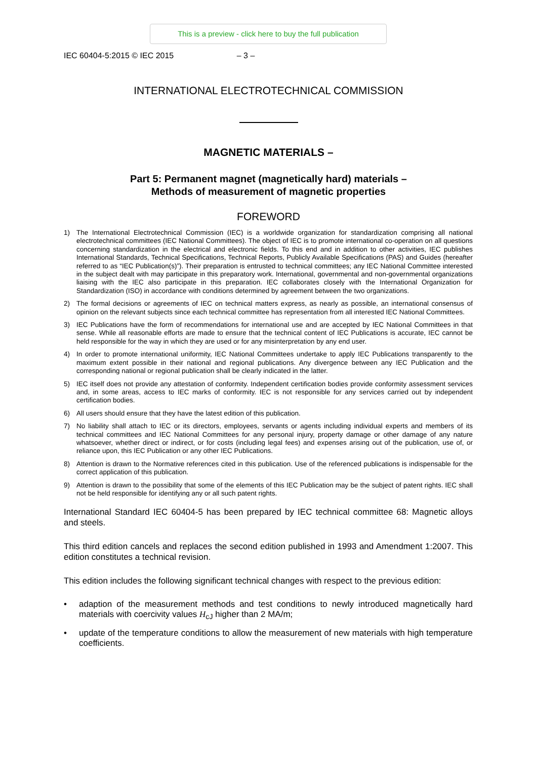This is a preview - click here to buy the full publication
IEC 60404-5:2015 © IEC 2015 – 3 –
INTERNATIONAL ELECTROTECHNICAL COMMISSION
MAGNETIC MATERIALS –
Part 5: Permanent magnet (magnetically hard) materials –
Methods of measurement of magnetic properties
FOREWORD
1) The International Electrotechnical Commission (IEC) is a worldwide organization for standardization comprising all national electrotechnical committees (IEC National Committees). The object of IEC is to promote international co-operation on all questions concerning standardization in the electrical and electronic fields. To this end and in addition to other activities, IEC publishes International Standards, Technical Specifications, Technical Reports, Publicly Available Specifications (PAS) and Guides (hereafter referred to as “IEC Publication(s)”). Their preparation is entrusted to technical committees; any IEC National Committee interested in the subject dealt with may participate in this preparatory work. International, governmental and non-governmental organizations liaising with the IEC also participate in this preparation. IEC collaborates closely with the International Organization for Standardization (ISO) in accordance with conditions determined by agreement between the two organizations.
2) The formal decisions or agreements of IEC on technical matters express, as nearly as possible, an international consensus of opinion on the relevant subjects since each technical committee has representation from all interested IEC National Committees.
3) IEC Publications have the form of recommendations for international use and are accepted by IEC National Committees in that sense. While all reasonable efforts are made to ensure that the technical content of IEC Publications is accurate, IEC cannot be held responsible for the way in which they are used or for any misinterpretation by any end user.
4) In order to promote international uniformity, IEC National Committees undertake to apply IEC Publications transparently to the maximum extent possible in their national and regional publications. Any divergence between any IEC Publication and the corresponding national or regional publication shall be clearly indicated in the latter.
5) IEC itself does not provide any attestation of conformity. Independent certification bodies provide conformity assessment services and, in some areas, access to IEC marks of conformity. IEC is not responsible for any services carried out by independent certification bodies.
6) All users should ensure that they have the latest edition of this publication.
7) No liability shall attach to IEC or its directors, employees, servants or agents including individual experts and members of its technical committees and IEC National Committees for any personal injury, property damage or other damage of any nature whatsoever, whether direct or indirect, or for costs (including legal fees) and expenses arising out of the publication, use of, or reliance upon, this IEC Publication or any other IEC Publications.
8) Attention is drawn to the Normative references cited in this publication. Use of the referenced publications is indispensable for the correct application of this publication.
9) Attention is drawn to the possibility that some of the elements of this IEC Publication may be the subject of patent rights. IEC shall not be held responsible for identifying any or all such patent rights.
International Standard IEC 60404-5 has been prepared by IEC technical committee 68: Magnetic alloys and steels.
This third edition cancels and replaces the second edition published in 1993 and Amendment 1:2007. This edition constitutes a technical revision.
This edition includes the following significant technical changes with respect to the previous edition:
• adaption of the measurement methods and test conditions to newly introduced magnetically hard materials with coercivity values H<sub>cJ</sub> higher than 2 MA/m;
• update of the temperature conditions to allow the measurement of new materials with high temperature coefficients.